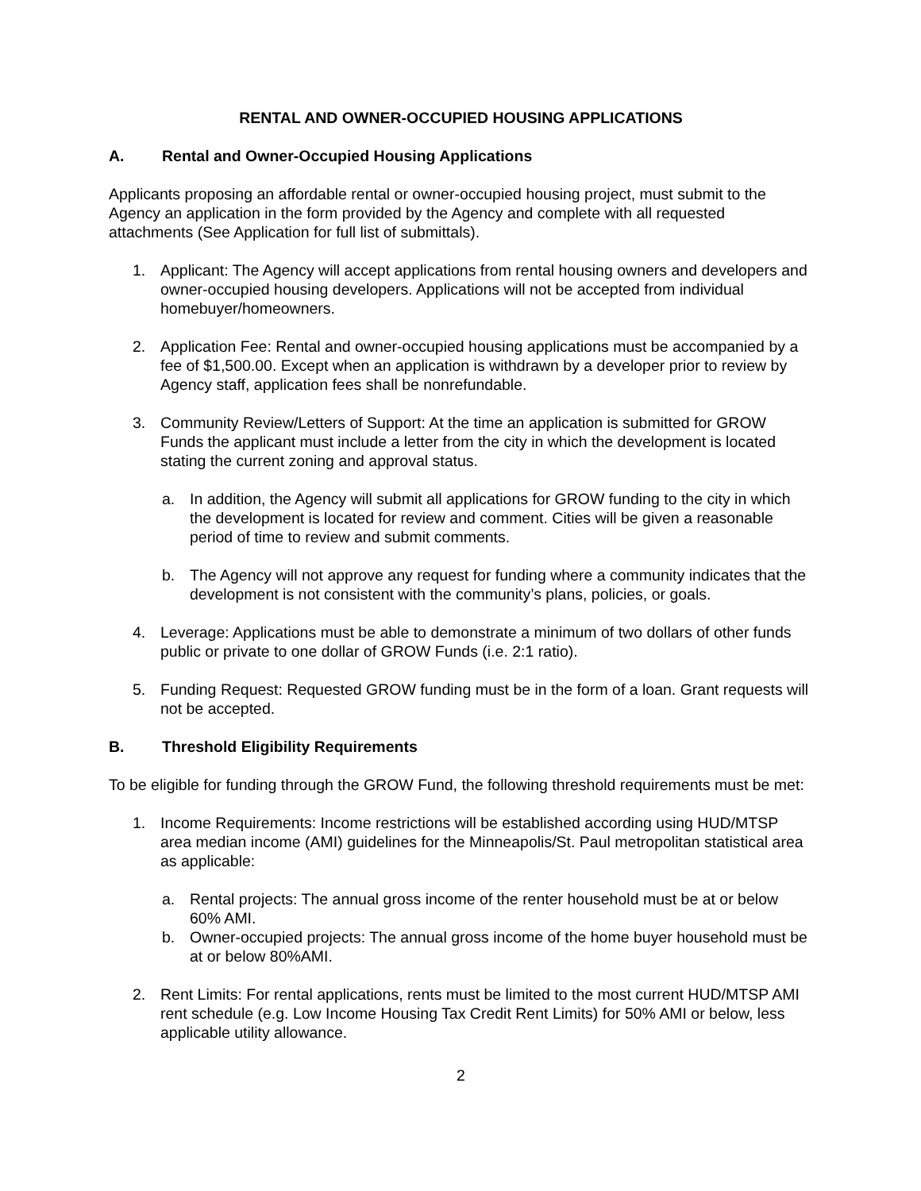RENTAL AND OWNER-OCCUPIED HOUSING APPLICATIONS
A. Rental and Owner-Occupied Housing Applications
Applicants proposing an affordable rental or owner-occupied housing project, must submit to the Agency an application in the form provided by the Agency and complete with all requested attachments (See Application for full list of submittals).
1. Applicant: The Agency will accept applications from rental housing owners and developers and owner-occupied housing developers. Applications will not be accepted from individual homebuyer/homeowners.
2. Application Fee: Rental and owner-occupied housing applications must be accompanied by a fee of $1,500.00. Except when an application is withdrawn by a developer prior to review by Agency staff, application fees shall be nonrefundable.
3. Community Review/Letters of Support: At the time an application is submitted for GROW Funds the applicant must include a letter from the city in which the development is located stating the current zoning and approval status.
a. In addition, the Agency will submit all applications for GROW funding to the city in which the development is located for review and comment. Cities will be given a reasonable period of time to review and submit comments.
b. The Agency will not approve any request for funding where a community indicates that the development is not consistent with the community’s plans, policies, or goals.
4. Leverage: Applications must be able to demonstrate a minimum of two dollars of other funds public or private to one dollar of GROW Funds (i.e. 2:1 ratio).
5. Funding Request: Requested GROW funding must be in the form of a loan. Grant requests will not be accepted.
B. Threshold Eligibility Requirements
To be eligible for funding through the GROW Fund, the following threshold requirements must be met:
1. Income Requirements: Income restrictions will be established according using HUD/MTSP area median income (AMI) guidelines for the Minneapolis/St. Paul metropolitan statistical area as applicable:
a. Rental projects: The annual gross income of the renter household must be at or below 60% AMI.
b. Owner-occupied projects: The annual gross income of the home buyer household must be at or below 80%AMI.
2. Rent Limits: For rental applications, rents must be limited to the most current HUD/MTSP AMI rent schedule (e.g. Low Income Housing Tax Credit Rent Limits) for 50% AMI or below, less applicable utility allowance.
2